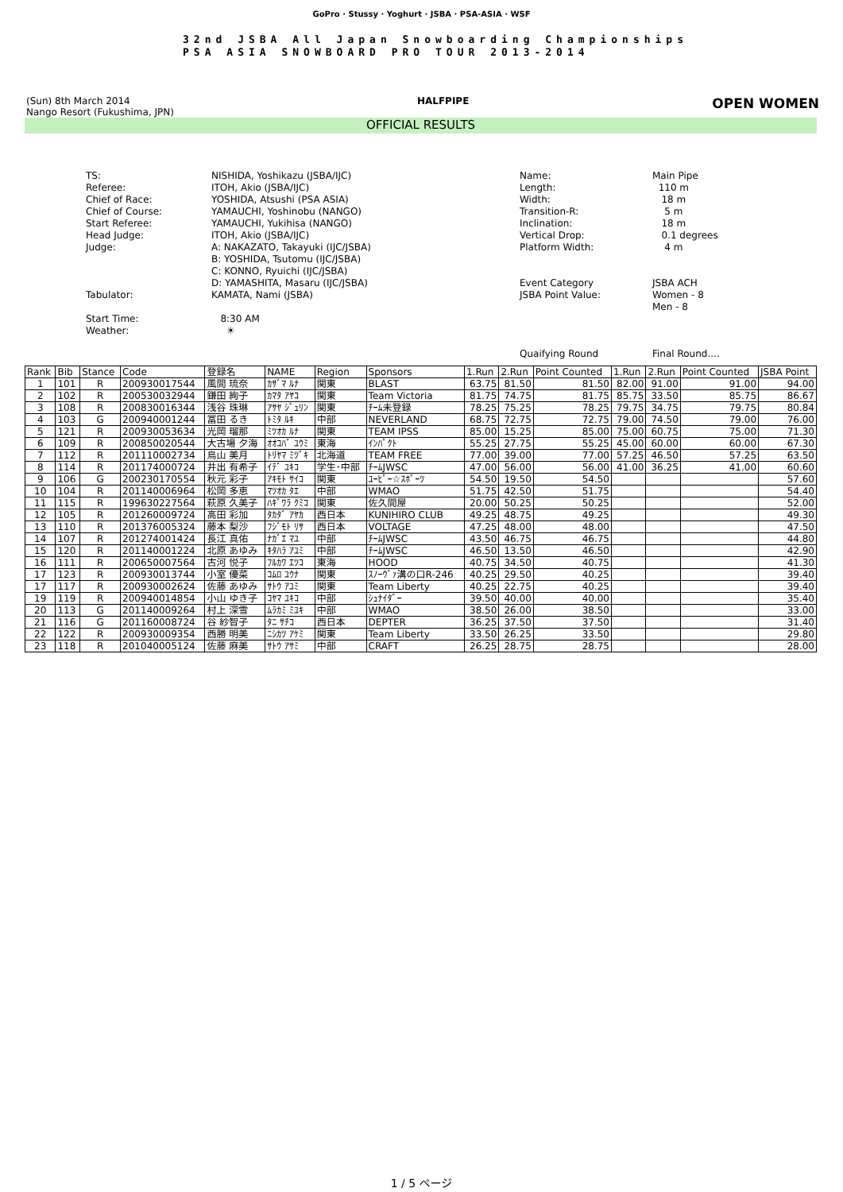GoPro · Stussy · Yoghurt · JSBA · PSA-ASIA · WSF
32nd JSBA All Japan Snowboarding Championships
PSA ASIA SNOWBOARD PRO TOUR 2013-2014
(Sun) 8th March 2014
Nango Resort (Fukushima, JPN)
HALFPIPE
OPEN WOMEN
OFFICIAL RESULTS
TS:
Referee:
Chief of Race:
Chief of Course:
Start Referee:
Head Judge:
Judge:
Tabulator:
Start Time:
Weather:
NISHIDA, Yoshikazu (JSBA/IJC)
ITOH, Akio (JSBA/IJC)
YOSHIDA, Atsushi (PSA ASIA)
YAMAUCHI, Yoshinobu (NANGO)
YAMAUCHI, Yukihisa (NANGO)
ITOH, Akio (JSBA/IJC)
A: NAKAZATO, Takayuki (IJC/JSBA)
B: YOSHIDA, Tsutomu (IJC/JSBA)
C: KONNO, Ryuichi (IJC/JSBA)
D: YAMASHITA, Masaru (IJC/JSBA)
KAMATA, Nami (JSBA)
8:30 AM
☀
Name:
Length:
Width:
Transition-R:
Inclination:
Vertical Drop:
Platform Width:
Event Category
JSBA Point Value:
Main Pipe
110 m
18 m
5 m
18 m
0.1 degrees
4 m
JSBA ACH
Women - 8
Men - 8
Quaifying Round Final Round....
| Rank | Bib | Stance | Code | 登録名 | NAME | Region | Sponsors | 1.Run | 2.Run | Point Counted | 1.Run | 2.Run | Point Counted | JSBA Point |
| --- | --- | --- | --- | --- | --- | --- | --- | --- | --- | --- | --- | --- | --- | --- |
| 1 | 101 | R | 200930017544 | 風間 琉奈 | ｶｻﾞﾏ ﾙﾅ | 関東 | BLAST | 63.75 | 81.50 | 81.50 | 82.00 | 91.00 | 91.00 | 94.00 |
| 2 | 102 | R | 200530032944 | 鎌田 絢子 | ｶﾏﾀ ｱﾔｺ | 関東 | Team Victoria | 81.75 | 74.75 | 81.75 | 85.75 | 33.50 | 85.75 | 86.67 |
| 3 | 108 | R | 200830016344 | 浅谷 珠琳 | ｱｻﾔ ｼﾞｭﾘﾝ | 関東 | ﾁｰﾑ未登録 | 78.25 | 75.25 | 78.25 | 79.75 | 34.75 | 79.75 | 80.84 |
| 4 | 103 | G | 200940001244 | 冨田 るき | ﾄﾐﾀ ﾙｷ | 中部 | NEVERLAND | 68.75 | 72.75 | 72.75 | 79.00 | 74.50 | 79.00 | 76.00 |
| 5 | 121 | R | 200930053634 | 光岡 瑠那 | ﾐﾂｵｶ ﾙﾅ | 関東 | TEAM IPSS | 85.00 | 15.25 | 85.00 | 75.00 | 60.75 | 75.00 | 71.30 |
| 6 | 109 | R | 200850020544 | 大古場 夕海 | ｵｵｺﾊﾞ ﾕｳﾐ | 東海 | ｲﾝﾊﾟｸﾄ | 55.25 | 27.75 | 55.25 | 45.00 | 60.00 | 60.00 | 67.30 |
| 7 | 112 | R | 201110002734 | 鳥山 美月 | ﾄﾘﾔﾏ ﾐﾂﾞｷ | 北海道 | TEAM FREE | 77.00 | 39.00 | 77.00 | 57.25 | 46.50 | 57.25 | 63.50 |
| 8 | 114 | R | 201174000724 | 井出 有希子 | ｲﾃﾞ ﾕｷｺ | 学生･中部 | ﾁｰﾑJWSC | 47.00 | 56.00 | 56.00 | 41.00 | 36.25 | 41.00 | 60.60 |
| 9 | 106 | G | 200230170554 | 秋元 彩子 | ｱｷﾓﾄ ｻｲｺ | 関東 | ﾕｰﾋﾟｰ☆ｽﾎﾟｰﾂ | 54.50 | 19.50 | 54.50 | | | | 57.60 |
| 10 | 104 | R | 201140006964 | 松岡 多恵 | ﾏﾂｵｶ ﾀｴ | 中部 | WMAO | 51.75 | 42.50 | 51.75 | | | | 54.40 |
| 11 | 115 | R | 199630227564 | 萩原 久美子 | ﾊｷﾞﾜﾗ ｸﾐｺ | 関東 | 佐久間屋 | 20.00 | 50.25 | 50.25 | | | | 52.00 |
| 12 | 105 | R | 201260009724 | 高田 彩加 | ﾀｶﾀﾞ ｱﾔｶ | 西日本 | KUNIHIRO CLUB | 49.25 | 48.75 | 49.25 | | | | 49.30 |
| 13 | 110 | R | 201376005324 | 藤本 梨沙 | ﾌｼﾞﾓﾄ ﾘｻ | 西日本 | VOLTAGE | 47.25 | 48.00 | 48.00 | | | | 47.50 |
| 14 | 107 | R | 201274001424 | 長江 真佑 | ﾅｶﾞｴ ﾏﾕ | 中部 | ﾁｰﾑJWSC | 43.50 | 46.75 | 46.75 | | | | 44.80 |
| 15 | 120 | R | 201140001224 | 北原 あゆみ | ｷﾀﾊﾗ ｱﾕﾐ | 中部 | ﾁｰﾑJWSC | 46.50 | 13.50 | 46.50 | | | | 42.90 |
| 16 | 111 | R | 200650007564 | 古河 悦子 | ﾌﾙｶﾜ ｴﾂｺ | 東海 | HOOD | 40.75 | 34.50 | 40.75 | | | | 41.30 |
| 17 | 123 | R | 200930013744 | 小室 優菜 | ｺﾑﾛ ﾕｳﾅ | 関東 | ｽﾉｰｳﾞｧ溝の口R-246 | 40.25 | 29.50 | 40.25 | | | | 39.40 |
| 17 | 117 | R | 200930002624 | 佐藤 あゆみ | ｻﾄｳ ｱﾕﾐ | 関東 | Team Liberty | 40.25 | 22.75 | 40.25 | | | | 39.40 |
| 19 | 119 | R | 200940014854 | 小山 ゆき子 | ｺﾔﾏ ﾕｷｺ | 中部 | ｼｭﾅｲﾀﾞｰ | 39.50 | 40.00 | 40.00 | | | | 35.40 |
| 20 | 113 | G | 201140009264 | 村上 深雪 | ﾑﾗｶﾐ ﾐﾕｷ | 中部 | WMAO | 38.50 | 26.00 | 38.50 | | | | 33.00 |
| 21 | 116 | G | 201160008724 | 谷 紗智子 | ﾀﾆ ｻﾁｺ | 西日本 | DEPTER | 36.25 | 37.50 | 37.50 | | | | 31.40 |
| 22 | 122 | R | 200930009354 | 西勝 明美 | ﾆｼｶﾂ ｱｹﾐ | 関東 | Team Liberty | 33.50 | 26.25 | 33.50 | | | | 29.80 |
| 23 | 118 | R | 201040005124 | 佐藤 麻美 | ｻﾄｳ ｱｻﾐ | 中部 | CRAFT | 26.25 | 28.75 | 28.75 | | | | 28.00 |
1 / 5 ページ